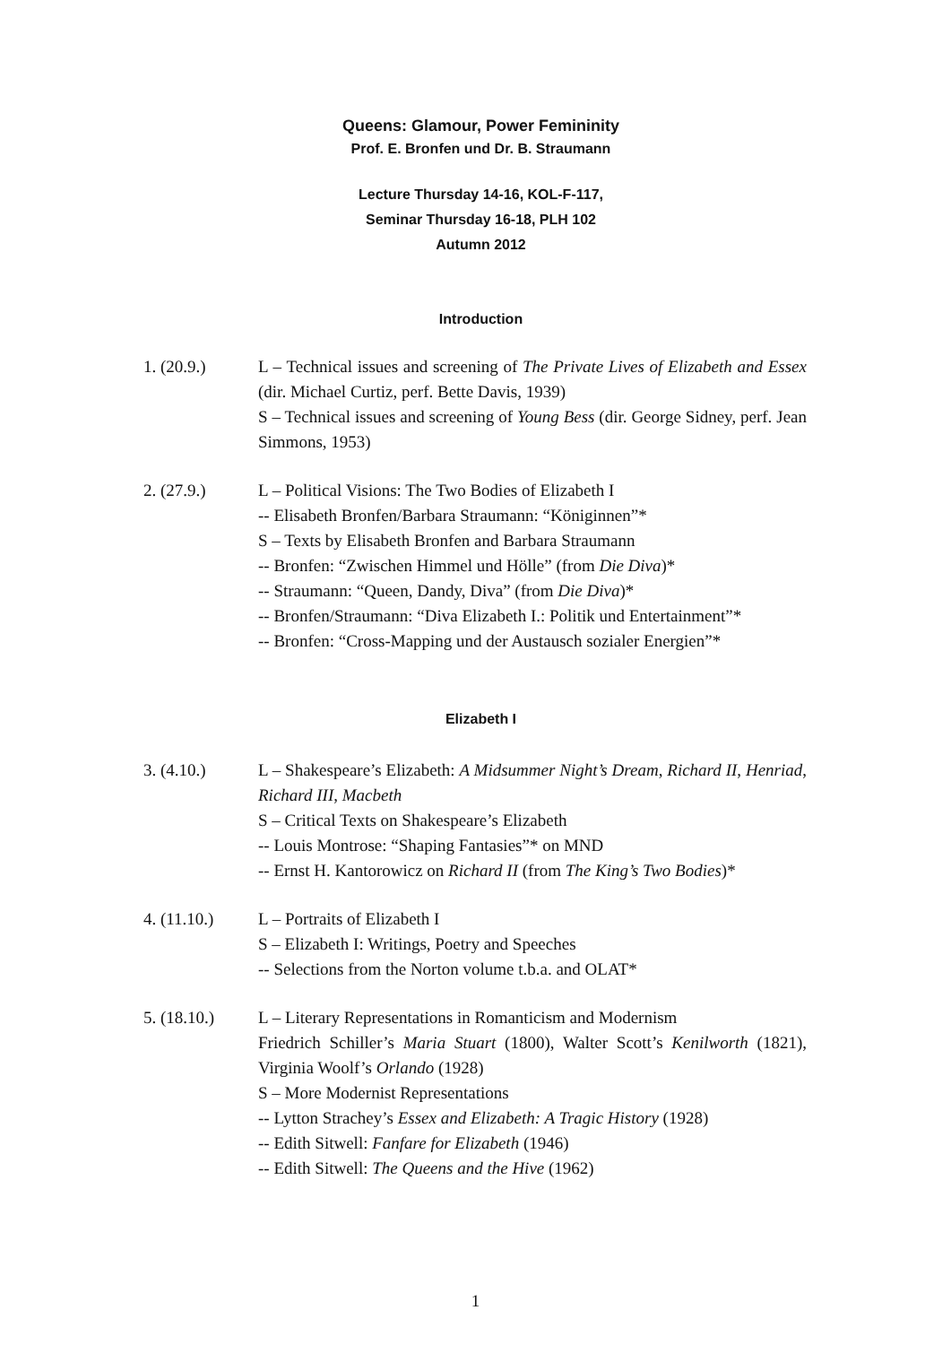Queens: Glamour, Power Femininity
Prof. E. Bronfen und Dr. B. Straumann
Lecture Thursday 14-16, KOL-F-117,
Seminar Thursday 16-18, PLH 102
Autumn 2012
Introduction
1. (20.9.) L – Technical issues and screening of The Private Lives of Elizabeth and Essex (dir. Michael Curtiz, perf. Bette Davis, 1939)
S – Technical issues and screening of Young Bess (dir. George Sidney, perf. Jean Simmons, 1953)
2. (27.9.) L – Political Visions: The Two Bodies of Elizabeth I
-- Elisabeth Bronfen/Barbara Straumann: “Königinnen”*
S – Texts by Elisabeth Bronfen and Barbara Straumann
-- Bronfen: “Zwischen Himmel und Hölle” (from Die Diva)*
-- Straumann: “Queen, Dandy, Diva” (from Die Diva)*
-- Bronfen/Straumann: “Diva Elizabeth I.: Politik und Entertainment”*
-- Bronfen: “Cross-Mapping und der Austausch sozialer Energien”*
Elizabeth I
3. (4.10.) L – Shakespeare’s Elizabeth: A Midsummer Night’s Dream, Richard II, Henriad, Richard III, Macbeth
S – Critical Texts on Shakespeare’s Elizabeth
-- Louis Montrose: “Shaping Fantasies”* on MND
-- Ernst H. Kantorowicz on Richard II (from The King’s Two Bodies)*
4. (11.10.) L – Portraits of Elizabeth I
S – Elizabeth I: Writings, Poetry and Speeches
-- Selections from the Norton volume t.b.a. and OLAT*
5. (18.10.) L – Literary Representations in Romanticism and Modernism
Friedrich Schiller’s Maria Stuart (1800), Walter Scott’s Kenilworth (1821), Virginia Woolf’s Orlando (1928)
S – More Modernist Representations
-- Lytton Strachey’s Essex and Elizabeth: A Tragic History (1928)
-- Edith Sitwell: Fanfare for Elizabeth (1946)
-- Edith Sitwell: The Queens and the Hive (1962)
1